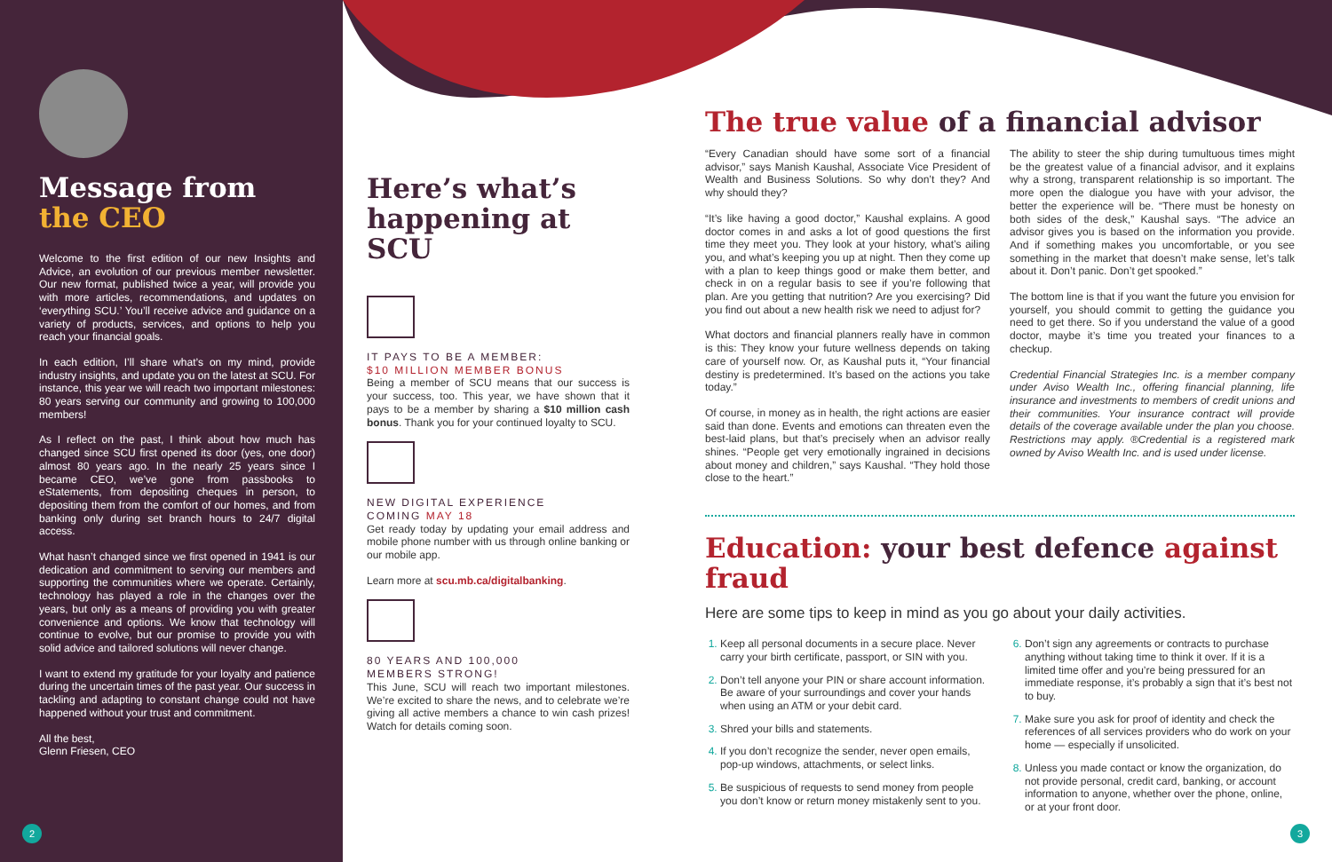Message from
the CEO
Welcome to the first edition of our new Insights and Advice, an evolution of our previous member newsletter. Our new format, published twice a year, will provide you with more articles, recommendations, and updates on ‘everything SCU.’ You’ll receive advice and guidance on a variety of products, services, and options to help you reach your financial goals.
In each edition, I’ll share what’s on my mind, provide industry insights, and update you on the latest at SCU. For instance, this year we will reach two important milestones: 80 years serving our community and growing to 100,000 members!
As I reflect on the past, I think about how much has changed since SCU first opened its door (yes, one door) almost 80 years ago. In the nearly 25 years since I became CEO, we’ve gone from passbooks to eStatements, from depositing cheques in person, to depositing them from the comfort of our homes, and from banking only during set branch hours to 24/7 digital access.
What hasn’t changed since we first opened in 1941 is our dedication and commitment to serving our members and supporting the communities where we operate. Certainly, technology has played a role in the changes over the years, but only as a means of providing you with greater convenience and options. We know that technology will continue to evolve, but our promise to provide you with solid advice and tailored solutions will never change.
I want to extend my gratitude for your loyalty and patience during the uncertain times of the past year. Our success in tackling and adapting to constant change could not have happened without your trust and commitment.
All the best,
Glenn Friesen, CEO
2
Here’s what’s happening at SCU
IT PAYS TO BE A MEMBER:
$10 MILLION MEMBER BONUS
Being a member of SCU means that our success is your success, too. This year, we have shown that it pays to be a member by sharing a $10 million cash bonus. Thank you for your continued loyalty to SCU.
NEW DIGITAL EXPERIENCE
COMING MAY 18
Get ready today by updating your email address and mobile phone number with us through online banking or our mobile app.
Learn more at scu.mb.ca/digitalbanking.
80 YEARS AND 100,000
MEMBERS STRONG!
This June, SCU will reach two important milestones. We’re excited to share the news, and to celebrate we’re giving all active members a chance to win cash prizes! Watch for details coming soon.
The true value of a financial advisor
“Every Canadian should have some sort of a financial advisor,” says Manish Kaushal, Associate Vice President of Wealth and Business Solutions. So why don’t they? And why should they?
“It’s like having a good doctor,” Kaushal explains. A good doctor comes in and asks a lot of good questions the first time they meet you. They look at your history, what’s ailing you, and what’s keeping you up at night. Then they come up with a plan to keep things good or make them better, and check in on a regular basis to see if you’re following that plan. Are you getting that nutrition? Are you exercising? Did you find out about a new health risk we need to adjust for?
What doctors and financial planners really have in common is this: They know your future wellness depends on taking care of yourself now. Or, as Kaushal puts it, “Your financial destiny is predetermined. It’s based on the actions you take today.”
Of course, in money as in health, the right actions are easier said than done. Events and emotions can threaten even the best-laid plans, but that’s precisely when an advisor really shines. “People get very emotionally ingrained in decisions about money and children,” says Kaushal. “They hold those close to the heart.”
The ability to steer the ship during tumultuous times might be the greatest value of a financial advisor, and it explains why a strong, transparent relationship is so important. The more open the dialogue you have with your advisor, the better the experience will be. “There must be honesty on both sides of the desk,” Kaushal says. “The advice an advisor gives you is based on the information you provide. And if something makes you uncomfortable, or you see something in the market that doesn’t make sense, let’s talk about it. Don’t panic. Don’t get spooked.”
The bottom line is that if you want the future you envision for yourself, you should commit to getting the guidance you need to get there. So if you understand the value of a good doctor, maybe it’s time you treated your finances to a checkup.
Credential Financial Strategies Inc. is a member company under Aviso Wealth Inc., offering financial planning, life insurance and investments to members of credit unions and their communities. Your insurance contract will provide details of the coverage available under the plan you choose. Restrictions may apply. ®Credential is a registered mark owned by Aviso Wealth Inc. and is used under license.
Education: your best defence against fraud
Here are some tips to keep in mind as you go about your daily activities.
Keep all personal documents in a secure place. Never carry your birth certificate, passport, or SIN with you.
Don’t tell anyone your PIN or share account information. Be aware of your surroundings and cover your hands when using an ATM or your debit card.
Shred your bills and statements.
If you don’t recognize the sender, never open emails, pop-up windows, attachments, or select links.
Be suspicious of requests to send money from people you don’t know or return money mistakenly sent to you.
Don’t sign any agreements or contracts to purchase anything without taking time to think it over. If it is a limited time offer and you’re being pressured for an immediate response, it’s probably a sign that it’s best not to buy.
Make sure you ask for proof of identity and check the references of all services providers who do work on your home — especially if unsolicited.
Unless you made contact or know the organization, do not provide personal, credit card, banking, or account information to anyone, whether over the phone, online, or at your front door.
3